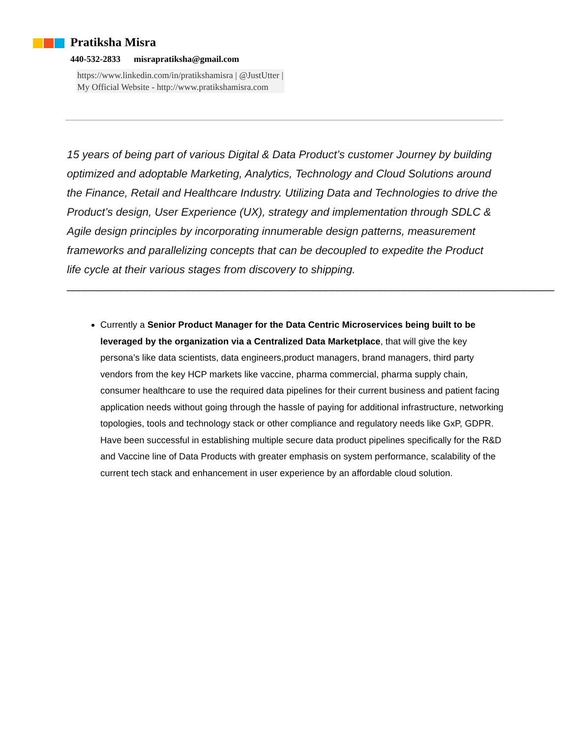Pratiksha Misra
440-532-2833 misrapratiksha@gmail.com
https://www.linkedin.com/in/pratikshamisra | @JustUtter |
My Official Website - http://www.pratikshamisra.com
15 years of being part of various Digital & Data Product’s customer Journey by building optimized and adoptable Marketing, Analytics, Technology and Cloud Solutions around the Finance, Retail and Healthcare Industry. Utilizing Data and Technologies to drive the Product’s design, User Experience (UX), strategy and implementation through SDLC & Agile design principles by incorporating innumerable design patterns, measurement frameworks and parallelizing concepts that can be decoupled to expedite the Product life cycle at their various stages from discovery to shipping.
_________________________________________________________________________________
Currently a Senior Product Manager for the Data Centric Microservices being built to be leveraged by the organization via a Centralized Data Marketplace, that will give the key persona’s like data scientists, data engineers,product managers, brand managers, third party vendors from the key HCP markets like vaccine, pharma commercial, pharma supply chain, consumer healthcare to use the required data pipelines for their current business and patient facing application needs without going through the hassle of paying for additional infrastructure, networking topologies, tools and technology stack or other compliance and regulatory needs like GxP, GDPR. Have been successful in establishing multiple secure data product pipelines specifically for the R&D and Vaccine line of Data Products with greater emphasis on system performance, scalability of the current tech stack and enhancement in user experience by an affordable cloud solution.